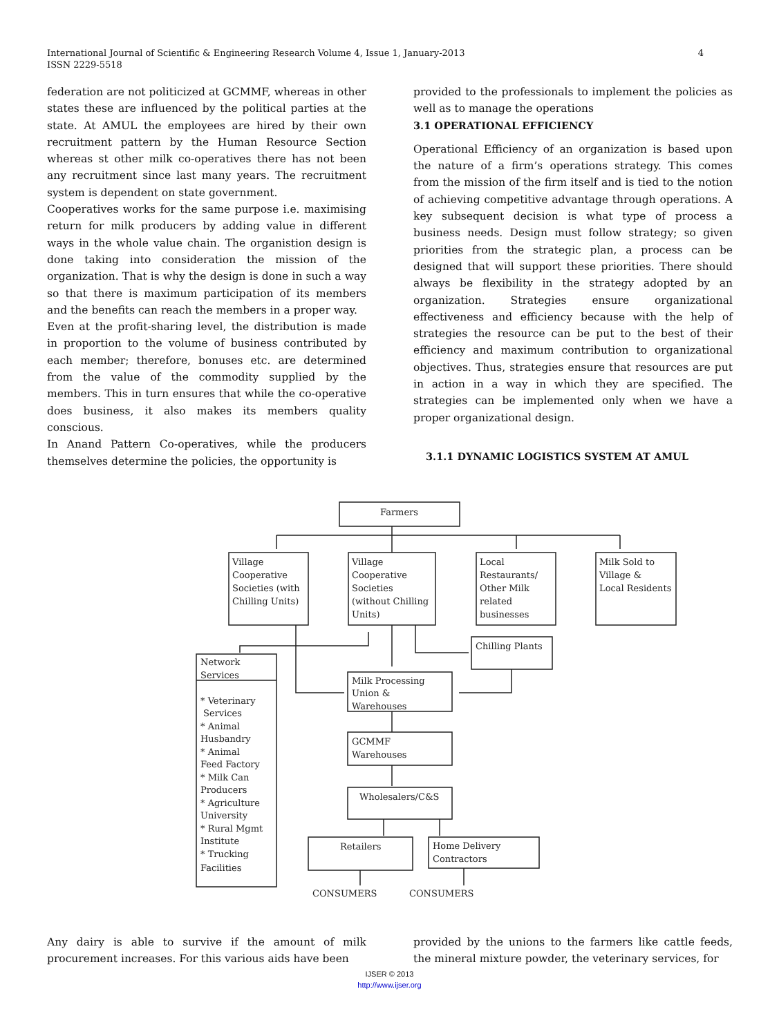International Journal of Scientific & Engineering Research Volume 4, Issue 1, January-2013
ISSN 2229-5518
4
federation are not politicized at GCMMF, whereas in other states these are influenced by the political parties at the state. At AMUL the employees are hired by their own recruitment pattern by the Human Resource Section whereas st other milk co-operatives there has not been any recruitment since last many years. The recruitment system is dependent on state government.
Cooperatives works for the same purpose i.e. maximising return for milk producers by adding value in different ways in the whole value chain. The organistion design is done taking into consideration the mission of the organization. That is why the design is done in such a way so that there is maximum participation of its members and the benefits can reach the members in a proper way.
Even at the profit-sharing level, the distribution is made in proportion to the volume of business contributed by each member; therefore, bonuses etc. are determined from the value of the commodity supplied by the members. This in turn ensures that while the co-operative does business, it also makes its members quality conscious.
In Anand Pattern Co-operatives, while the producers themselves determine the policies, the opportunity is
provided to the professionals to implement the policies as well as to manage the operations
3.1 OPERATIONAL EFFICIENCY
Operational Efficiency of an organization is based upon the nature of a firm’s operations strategy. This comes from the mission of the firm itself and is tied to the notion of achieving competitive advantage through operations. A key subsequent decision is what type of process a business needs. Design must follow strategy; so given priorities from the strategic plan, a process can be designed that will support these priorities. There should always be flexibility in the strategy adopted by an organization. Strategies ensure organizational effectiveness and efficiency because with the help of strategies the resource can be put to the best of their efficiency and maximum contribution to organizational objectives. Thus, strategies ensure that resources are put in action in a way in which they are specified. The strategies can be implemented only when we have a proper organizational design.
3.1.1 DYNAMIC LOGISTICS SYSTEM AT AMUL
Farmers
Village
Cooperative
Societies (with
Chilling Units)
Village
Cooperative
Societies
(without Chilling
Units)
Local
Restaurants/
Other Milk
related
businesses
Milk Sold to
Village &
Local Residents
Chilling Plants
Network
Services
* Veterinary
Services
* Animal
Husbandry
* Animal
Feed Factory
* Milk Can
Producers
* Agriculture
University
* Rural Mgmt
Institute
* Trucking
Facilities
Milk Processing
Union &
Warehouses
GCMMF
Warehouses
Wholesalers/C&S
Retailers
Home Delivery
Contractors
CONSUMERS
CONSUMERS
Any dairy is able to survive if the amount of milk procurement increases. For this various aids have been
provided by the unions to the farmers like cattle feeds, the mineral mixture powder, the veterinary services, for
IJSER © 2013
http://www.ijser.org